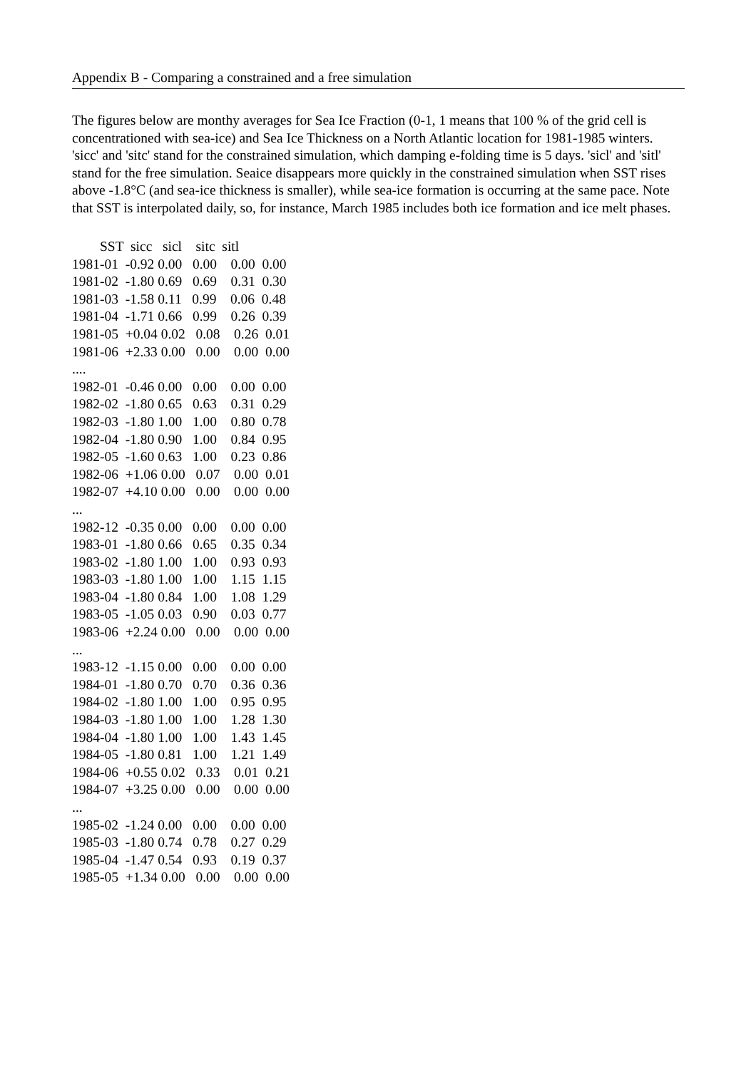Appendix B - Comparing a constrained and a free simulation
The figures below are monthy averages for Sea Ice Fraction (0-1, 1 means that 100 % of the grid cell is concentrationed with sea-ice) and Sea Ice Thickness on a North Atlantic location for 1981-1985 winters. 'sicc' and 'sitc' stand for the constrained simulation, which damping e-folding time is 5 days. 'sicl' and 'sitl' stand for the free simulation. Seaice disappears more quickly in the constrained simulation when SST rises above -1.8°C (and sea-ice thickness is smaller), while sea-ice formation is occurring at the same pace. Note that SST is interpolated daily, so, for instance, March 1985 includes both ice formation and ice melt phases.
        SST  sicc   sicl    sitc  sitl
1981-01  -0.92 0.00   0.00    0.00  0.00
1981-02  -1.80 0.69   0.69    0.31  0.30
1981-03  -1.58 0.11   0.99    0.06  0.48
1981-04  -1.71 0.66   0.99    0.26  0.39
1981-05  +0.04 0.02   0.08    0.26  0.01
1981-06  +2.33 0.00   0.00    0.00  0.00
....
1982-01  -0.46 0.00   0.00    0.00  0.00
1982-02  -1.80 0.65   0.63    0.31  0.29
1982-03  -1.80 1.00   1.00    0.80  0.78
1982-04  -1.80 0.90   1.00    0.84  0.95
1982-05  -1.60 0.63   1.00    0.23  0.86
1982-06  +1.06 0.00   0.07    0.00  0.01
1982-07  +4.10 0.00   0.00    0.00  0.00
...
1982-12  -0.35 0.00   0.00    0.00  0.00
1983-01  -1.80 0.66   0.65    0.35  0.34
1983-02  -1.80 1.00   1.00    0.93  0.93
1983-03  -1.80 1.00   1.00    1.15  1.15
1983-04  -1.80 0.84   1.00    1.08  1.29
1983-05  -1.05 0.03   0.90    0.03  0.77
1983-06  +2.24 0.00   0.00    0.00  0.00
...
1983-12  -1.15 0.00   0.00    0.00  0.00
1984-01  -1.80 0.70   0.70    0.36  0.36
1984-02  -1.80 1.00   1.00    0.95  0.95
1984-03  -1.80 1.00   1.00    1.28  1.30
1984-04  -1.80 1.00   1.00    1.43  1.45
1984-05  -1.80 0.81   1.00    1.21  1.49
1984-06  +0.55 0.02   0.33    0.01  0.21
1984-07  +3.25 0.00   0.00    0.00  0.00
...
1985-02  -1.24 0.00   0.00    0.00  0.00
1985-03  -1.80 0.74   0.78    0.27  0.29
1985-04  -1.47 0.54   0.93    0.19  0.37
1985-05  +1.34 0.00   0.00    0.00  0.00